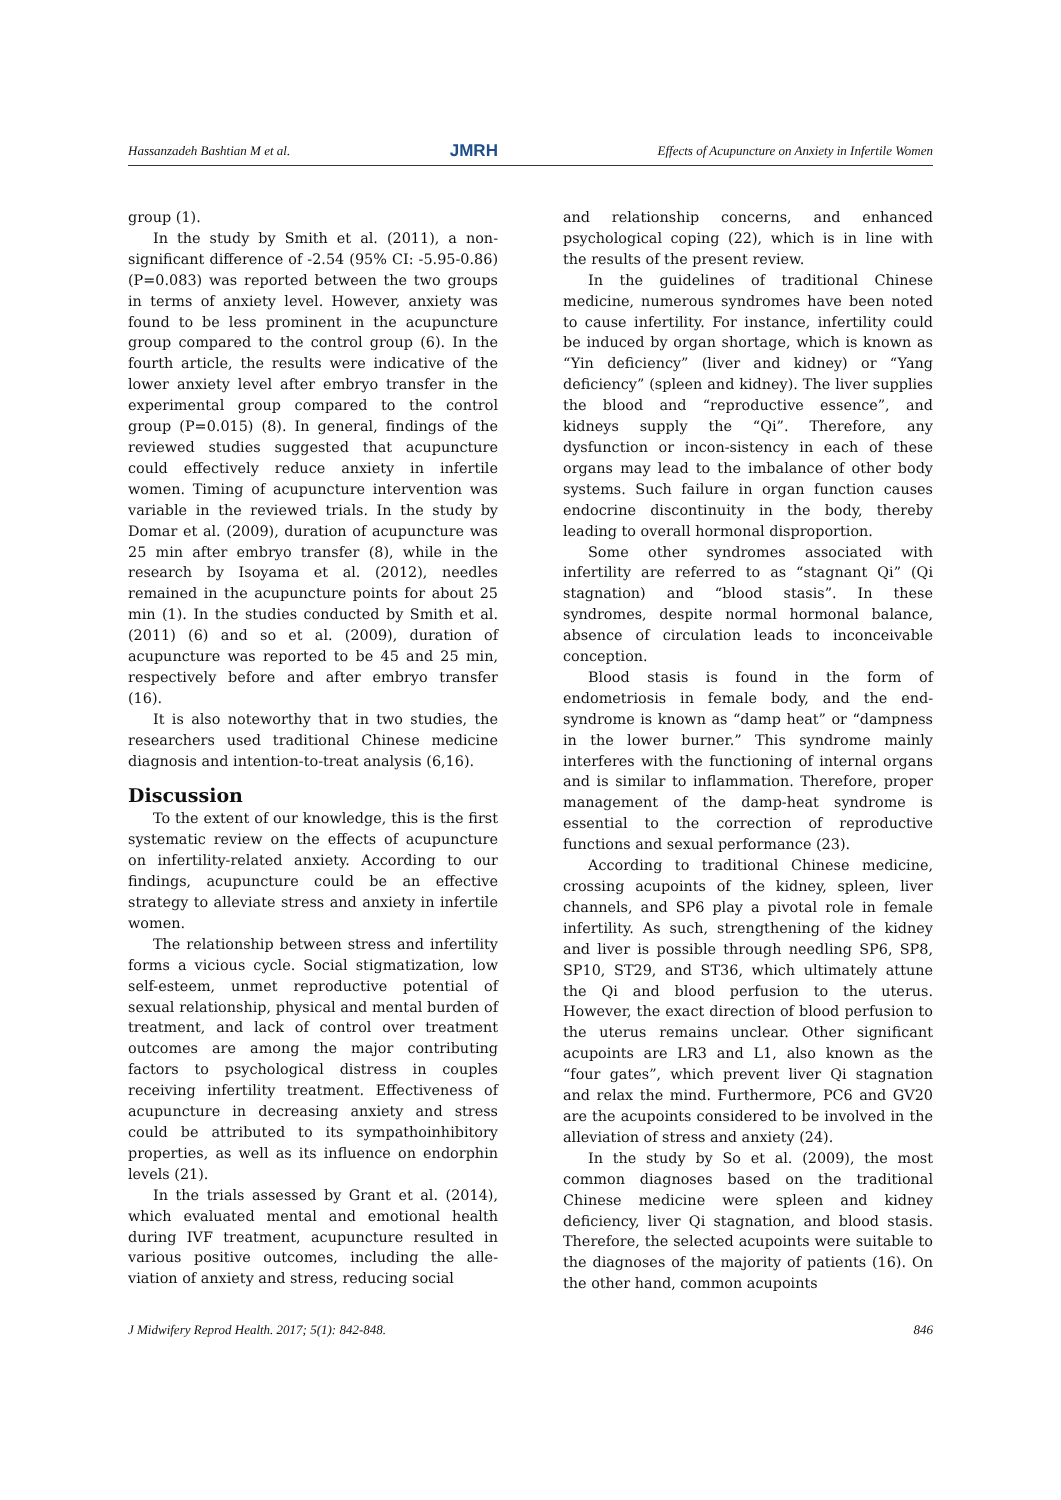Hassanzadeh Bashtian M et al. JMRH Effects of Acupuncture on Anxiety in Infertile Women
group (1).
In the study by Smith et al. (2011), a non-significant difference of -2.54 (95% CI: -5.95-0.86) (P=0.083) was reported between the two groups in terms of anxiety level. However, anxiety was found to be less prominent in the acupuncture group compared to the control group (6). In the fourth article, the results were indicative of the lower anxiety level after embryo transfer in the experimental group compared to the control group (P=0.015) (8). In general, findings of the reviewed studies suggested that acupuncture could effectively reduce anxiety in infertile women. Timing of acupuncture intervention was variable in the reviewed trials. In the study by Domar et al. (2009), duration of acupuncture was 25 min after embryo transfer (8), while in the research by Isoyama et al. (2012), needles remained in the acupuncture points for about 25 min (1). In the studies conducted by Smith et al. (2011) (6) and so et al. (2009), duration of acupuncture was reported to be 45 and 25 min, respectively before and after embryo transfer (16).
It is also noteworthy that in two studies, the researchers used traditional Chinese medicine diagnosis and intention-to-treat analysis (6,16).
Discussion
To the extent of our knowledge, this is the first systematic review on the effects of acupuncture on infertility-related anxiety. According to our findings, acupuncture could be an effective strategy to alleviate stress and anxiety in infertile women.
The relationship between stress and infertility forms a vicious cycle. Social stigmatization, low self-esteem, unmet reproductive potential of sexual relationship, physical and mental burden of treatment, and lack of control over treatment outcomes are among the major contributing factors to psychological distress in couples receiving infertility treatment. Effectiveness of acupuncture in decreasing anxiety and stress could be attributed to its sympathoinhibitory properties, as well as its influence on endorphin levels (21).
In the trials assessed by Grant et al. (2014), which evaluated mental and emotional health during IVF treatment, acupuncture resulted in various positive outcomes, including the alle-viation of anxiety and stress, reducing social
and relationship concerns, and enhanced psychological coping (22), which is in line with the results of the present review.
In the guidelines of traditional Chinese medicine, numerous syndromes have been noted to cause infertility. For instance, infertility could be induced by organ shortage, which is known as “Yin deficiency” (liver and kidney) or “Yang deficiency” (spleen and kidney). The liver supplies the blood and “reproductive essence”, and kidneys supply the “Qi”. Therefore, any dysfunction or incon-sistency in each of these organs may lead to the imbalance of other body systems. Such failure in organ function causes endocrine discontinuity in the body, thereby leading to overall hormonal disproportion.
Some other syndromes associated with infertility are referred to as “stagnant Qi” (Qi stagnation) and “blood stasis”. In these syndromes, despite normal hormonal balance, absence of circulation leads to inconceivable conception.
Blood stasis is found in the form of endometriosis in female body, and the end-syndrome is known as “damp heat” or “dampness in the lower burner.” This syndrome mainly interferes with the functioning of internal organs and is similar to inflammation. Therefore, proper management of the damp-heat syndrome is essential to the correction of reproductive functions and sexual performance (23).
According to traditional Chinese medicine, crossing acupoints of the kidney, spleen, liver channels, and SP6 play a pivotal role in female infertility. As such, strengthening of the kidney and liver is possible through needling SP6, SP8, SP10, ST29, and ST36, which ultimately attune the Qi and blood perfusion to the uterus. However, the exact direction of blood perfusion to the uterus remains unclear. Other significant acupoints are LR3 and L1, also known as the “four gates”, which prevent liver Qi stagnation and relax the mind. Furthermore, PC6 and GV20 are the acupoints considered to be involved in the alleviation of stress and anxiety (24).
In the study by So et al. (2009), the most common diagnoses based on the traditional Chinese medicine were spleen and kidney deficiency, liver Qi stagnation, and blood stasis. Therefore, the selected acupoints were suitable to the diagnoses of the majority of patients (16). On the other hand, common acupoints
J Midwifery Reprod Health. 2017; 5(1): 842-848. 846